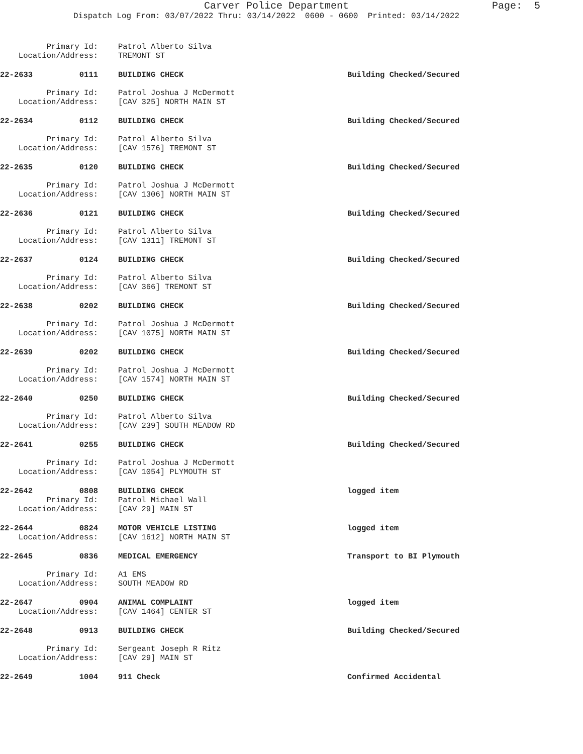Carver Police Department
Page: 5
Dispatch Log From: 03/07/2022 Thru: 03/14/2022 0600 - 0600 Printed: 03/14/2022
Primary Id: Patrol Alberto Silva
Location/Address: TREMONT ST
22-2633 0111 BUILDING CHECK Building Checked/Secured
Primary Id: Patrol Joshua J McDermott
Location/Address: [CAV 325] NORTH MAIN ST
22-2634 0112 BUILDING CHECK Building Checked/Secured
Primary Id: Patrol Alberto Silva
Location/Address: [CAV 1576] TREMONT ST
22-2635 0120 BUILDING CHECK Building Checked/Secured
Primary Id: Patrol Joshua J McDermott
Location/Address: [CAV 1306] NORTH MAIN ST
22-2636 0121 BUILDING CHECK Building Checked/Secured
Primary Id: Patrol Alberto Silva
Location/Address: [CAV 1311] TREMONT ST
22-2637 0124 BUILDING CHECK Building Checked/Secured
Primary Id: Patrol Alberto Silva
Location/Address: [CAV 366] TREMONT ST
22-2638 0202 BUILDING CHECK Building Checked/Secured
Primary Id: Patrol Joshua J McDermott
Location/Address: [CAV 1075] NORTH MAIN ST
22-2639 0202 BUILDING CHECK Building Checked/Secured
Primary Id: Patrol Joshua J McDermott
Location/Address: [CAV 1574] NORTH MAIN ST
22-2640 0250 BUILDING CHECK Building Checked/Secured
Primary Id: Patrol Alberto Silva
Location/Address: [CAV 239] SOUTH MEADOW RD
22-2641 0255 BUILDING CHECK Building Checked/Secured
Primary Id: Patrol Joshua J McDermott
Location/Address: [CAV 1054] PLYMOUTH ST
22-2642 0808 BUILDING CHECK logged item
Primary Id: Patrol Michael Wall
Location/Address: [CAV 29] MAIN ST
22-2644 0824 MOTOR VEHICLE LISTING logged item
Location/Address: [CAV 1612] NORTH MAIN ST
22-2645 0836 MEDICAL EMERGENCY Transport to BI Plymouth
Primary Id: A1 EMS
Location/Address: SOUTH MEADOW RD
22-2647 0904 ANIMAL COMPLAINT logged item
Location/Address: [CAV 1464] CENTER ST
22-2648 0913 BUILDING CHECK Building Checked/Secured
Primary Id: Sergeant Joseph R Ritz
Location/Address: [CAV 29] MAIN ST
22-2649 1004 911 Check Confirmed Accidental